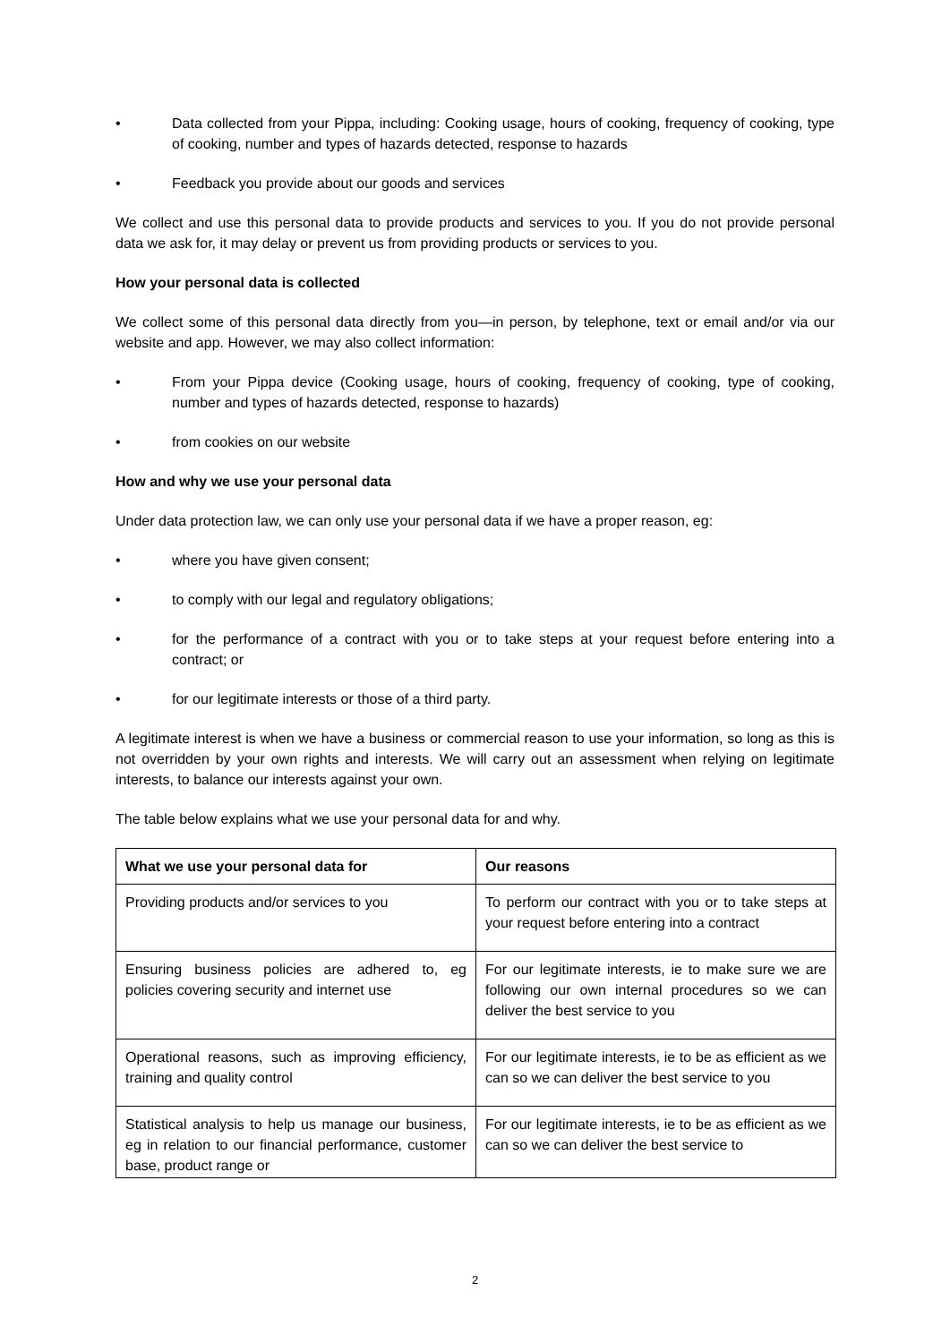• Data collected from your Pippa, including: Cooking usage, hours of cooking, frequency of cooking, type of cooking, number and types of hazards detected, response to hazards
• Feedback you provide about our goods and services
We collect and use this personal data to provide products and services to you. If you do not provide personal data we ask for, it may delay or prevent us from providing products or services to you.
How your personal data is collected
We collect some of this personal data directly from you—in person, by telephone, text or email and/or via our website and app. However, we may also collect information:
• From your Pippa device (Cooking usage, hours of cooking, frequency of cooking, type of cooking, number and types of hazards detected, response to hazards)
• from cookies on our website
How and why we use your personal data
Under data protection law, we can only use your personal data if we have a proper reason, eg:
• where you have given consent;
• to comply with our legal and regulatory obligations;
• for the performance of a contract with you or to take steps at your request before entering into a contract; or
• for our legitimate interests or those of a third party.
A legitimate interest is when we have a business or commercial reason to use your information, so long as this is not overridden by your own rights and interests. We will carry out an assessment when relying on legitimate interests, to balance our interests against your own.
The table below explains what we use your personal data for and why.
| What we use your personal data for | Our reasons |
| --- | --- |
| Providing products and/or services to you | To perform our contract with you or to take steps at your request before entering into a contract |
| Ensuring business policies are adhered to, eg policies covering security and internet use | For our legitimate interests, ie to make sure we are following our own internal procedures so we can deliver the best service to you |
| Operational reasons, such as improving efficiency, training and quality control | For our legitimate interests, ie to be as efficient as we can so we can deliver the best service to you |
| Statistical analysis to help us manage our business, eg in relation to our financial performance, customer base, product range or | For our legitimate interests, ie to be as efficient as we can so we can deliver the best service to |
2